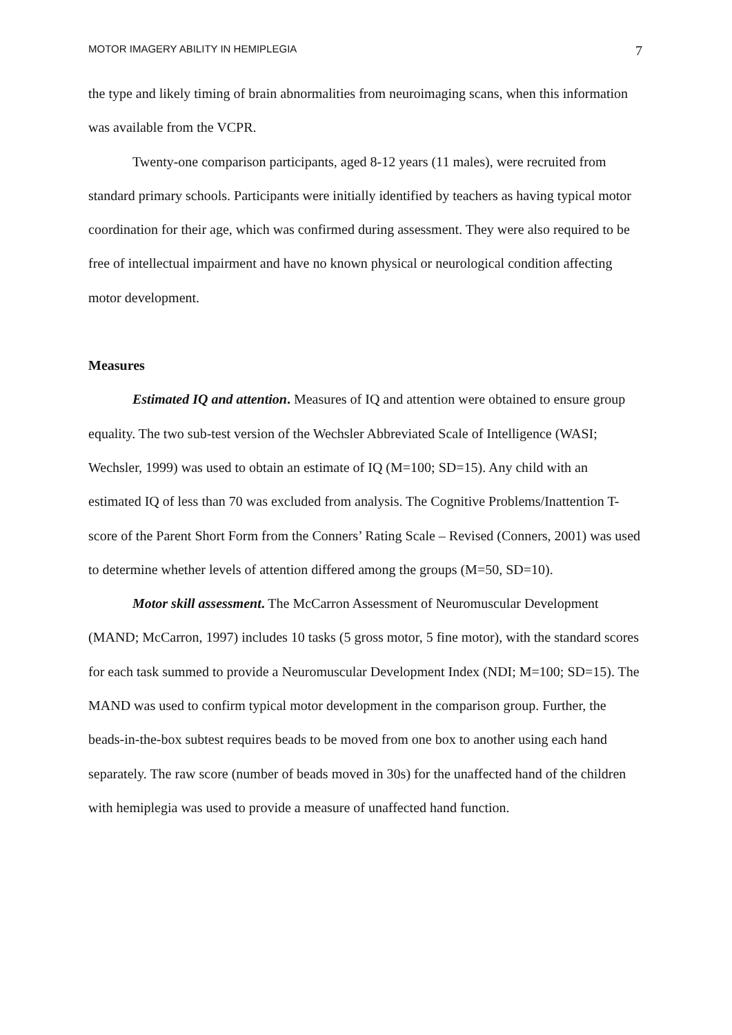MOTOR IMAGERY ABILITY IN HEMIPLEGIA 7
the type and likely timing of brain abnormalities from neuroimaging scans, when this information was available from the VCPR.
Twenty-one comparison participants, aged 8-12 years (11 males), were recruited from standard primary schools. Participants were initially identified by teachers as having typical motor coordination for their age, which was confirmed during assessment. They were also required to be free of intellectual impairment and have no known physical or neurological condition affecting motor development.
Measures
Estimated IQ and attention. Measures of IQ and attention were obtained to ensure group equality. The two sub-test version of the Wechsler Abbreviated Scale of Intelligence (WASI; Wechsler, 1999) was used to obtain an estimate of IQ (M=100; SD=15). Any child with an estimated IQ of less than 70 was excluded from analysis. The Cognitive Problems/Inattention T-score of the Parent Short Form from the Conners’ Rating Scale – Revised (Conners, 2001) was used to determine whether levels of attention differed among the groups (M=50, SD=10).
Motor skill assessment. The McCarron Assessment of Neuromuscular Development (MAND; McCarron, 1997) includes 10 tasks (5 gross motor, 5 fine motor), with the standard scores for each task summed to provide a Neuromuscular Development Index (NDI; M=100; SD=15). The MAND was used to confirm typical motor development in the comparison group. Further, the beads-in-the-box subtest requires beads to be moved from one box to another using each hand separately. The raw score (number of beads moved in 30s) for the unaffected hand of the children with hemiplegia was used to provide a measure of unaffected hand function.